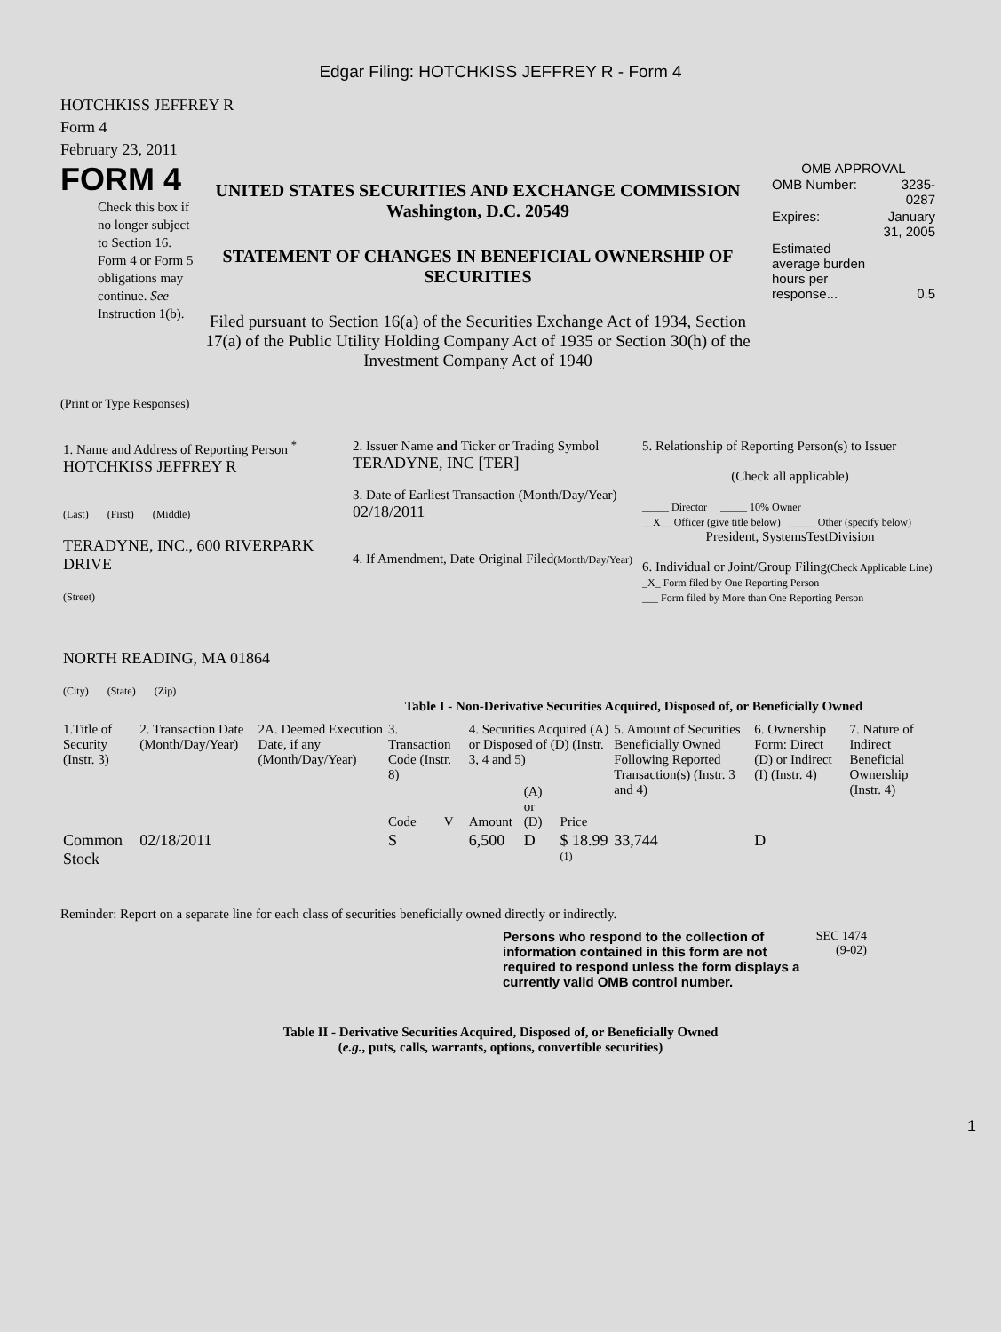Edgar Filing: HOTCHKISS JEFFREY R - Form 4
HOTCHKISS JEFFREY R
Form 4
February 23, 2011
FORM 4
Check this box if no longer subject to Section 16. Form 4 or Form 5 obligations may continue. See Instruction 1(b).
UNITED STATES SECURITIES AND EXCHANGE COMMISSION
Washington, D.C. 20549
STATEMENT OF CHANGES IN BENEFICIAL OWNERSHIP OF SECURITIES
Filed pursuant to Section 16(a) of the Securities Exchange Act of 1934, Section 17(a) of the Public Utility Holding Company Act of 1935 or Section 30(h) of the Investment Company Act of 1940
OMB APPROVAL
| OMB Number: | 3235-0287 |
| Expires: | January 31, 2005 |
| Estimated average burden hours per response... | 0.5 |
(Print or Type Responses)
| 1. Name and Address of Reporting Person <sup>*</sup> HOTCHKISS JEFFREY R (Last) (First) (Middle) TERADYNE, INC., 600 RIVERPARK DRIVE (Street) NORTH READING, MA 01864 (City) (State) (Zip) | 2. Issuer Name and Ticker or Trading Symbol TERADYNE, INC [TER] 3. Date of Earliest Transaction (Month/Day/Year) 02/18/2011 4. If Amendment, Date Original Filed (Month/Day/Year) | 5. Relationship of Reporting Person(s) to Issuer (Check all applicable) _____ Director _____ 10% Owner __X__ Officer (give title below) _____ Other (specify below) President, SystemsTestDivision 6. Individual or Joint/Group Filing (Check Applicable Line) _X_ Form filed by One Reporting Person ___ Form filed by More than One Reporting Person |
Table I - Non-Derivative Securities Acquired, Disposed of, or Beneficially Owned
| 1.Title of Security (Instr. 3) | 2. Transaction Date (Month/Day/Year) | 2A. Deemed Execution Date, if any (Month/Day/Year) | 3. Transaction Code (Instr. 8) | | 4. Securities Acquired (A) or Disposed of (D) (Instr. 3, 4 and 5) | | | 5. Amount of Securities Beneficially Owned Following Reported Transaction(s) (Instr. 3 and 4) | 6. Ownership Form: Direct (D) or Indirect (I) (Instr. 4) | 7. Nature of Indirect Beneficial Ownership (Instr. 4) |
| --- | --- | --- | --- | --- | --- | --- | --- | --- | --- | --- |
| | | | Code | V | Amount | (A) or (D) | Price | | | |
| Common Stock | 02/18/2011 | | S | | 6,500 | D | $ 18.99 <sup>(1)</sup> | 33,744 | D | |
Reminder: Report on a separate line for each class of securities beneficially owned directly or indirectly.
Persons who respond to the collection of information contained in this form are not required to respond unless the form displays a currently valid OMB control number.
SEC 1474
(9-02)
Table II - Derivative Securities Acquired, Disposed of, or Beneficially Owned
(e.g., puts, calls, warrants, options, convertible securities)
1